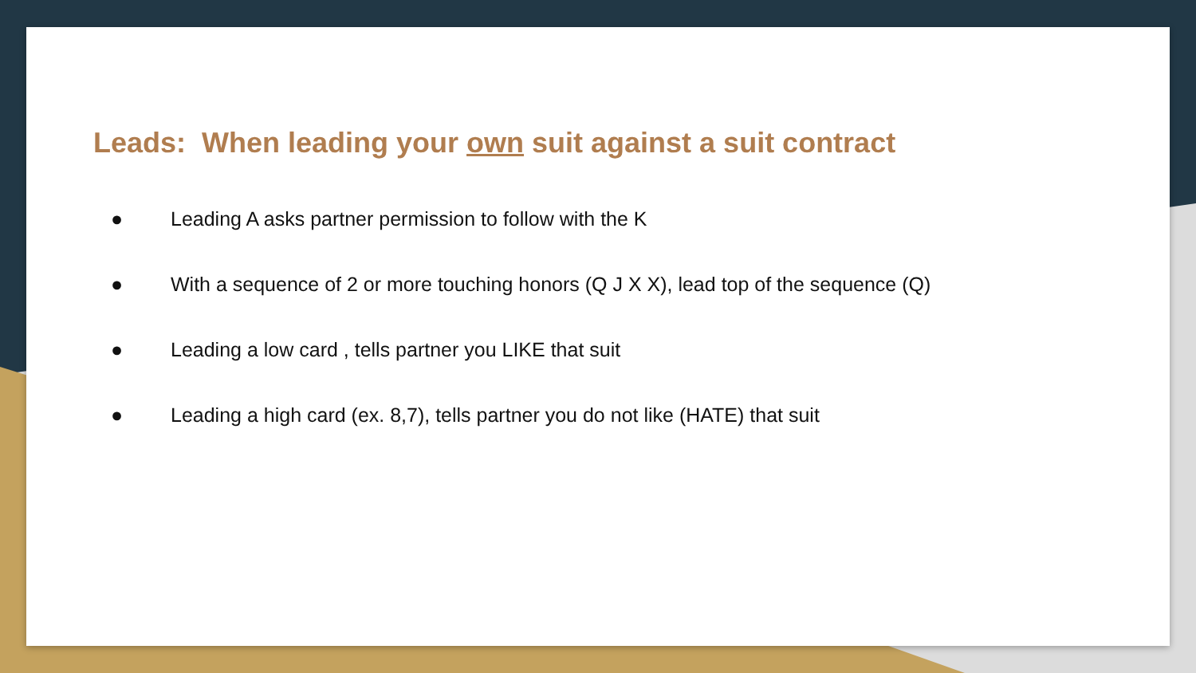Leads: When leading your own suit against a suit contract
● Leading A asks partner permission to follow with the K
● With a sequence of 2 or more touching honors (Q J X X), lead top of the sequence (Q)
● Leading a low card , tells partner you LIKE that suit
● Leading a high card (ex. 8,7), tells partner you do not like (HATE) that suit